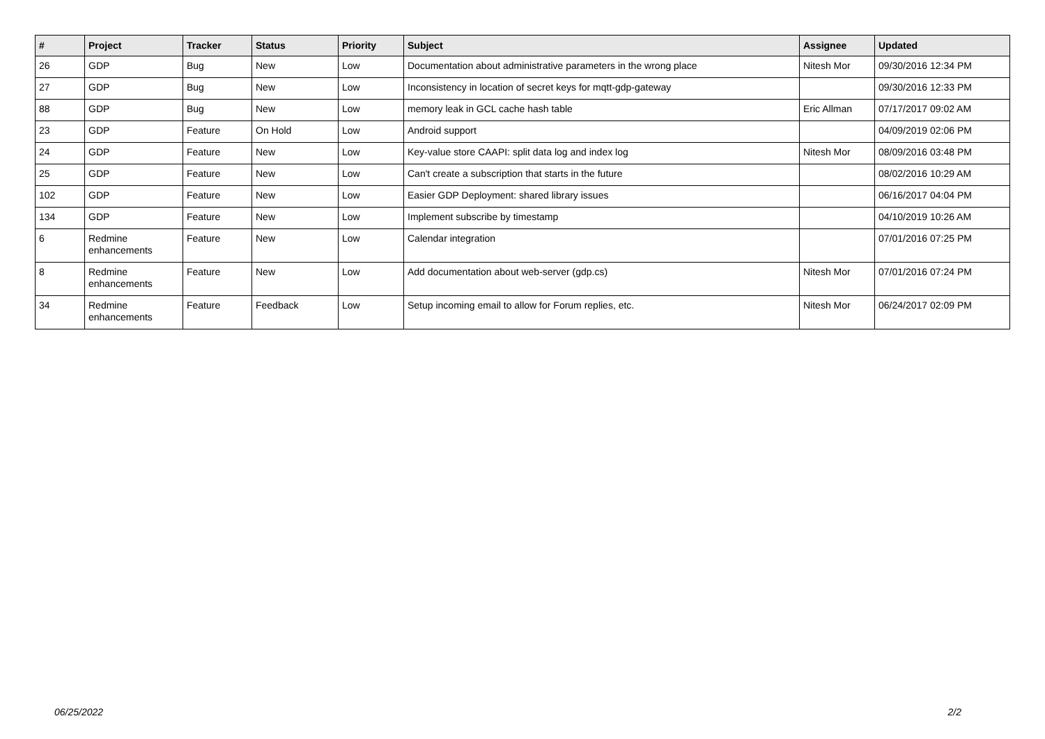| # | Project | Tracker | Status | Priority | Subject | Assignee | Updated |
| --- | --- | --- | --- | --- | --- | --- | --- |
| 26 | GDP | Bug | New | Low | Documentation about administrative parameters in the wrong place | Nitesh Mor | 09/30/2016 12:34 PM |
| 27 | GDP | Bug | New | Low | Inconsistency in location of secret keys for mqtt-gdp-gateway | | 09/30/2016 12:33 PM |
| 88 | GDP | Bug | New | Low | memory leak in GCL cache hash table | Eric Allman | 07/17/2017 09:02 AM |
| 23 | GDP | Feature | On Hold | Low | Android support | | 04/09/2019 02:06 PM |
| 24 | GDP | Feature | New | Low | Key-value store CAAPI: split data log and index log | Nitesh Mor | 08/09/2016 03:48 PM |
| 25 | GDP | Feature | New | Low | Can't create a subscription that starts in the future | | 08/02/2016 10:29 AM |
| 102 | GDP | Feature | New | Low | Easier GDP Deployment: shared library issues | | 06/16/2017 04:04 PM |
| 134 | GDP | Feature | New | Low | Implement subscribe by timestamp | | 04/10/2019 10:26 AM |
| 6 | Redmine enhancements | Feature | New | Low | Calendar integration | | 07/01/2016 07:25 PM |
| 8 | Redmine enhancements | Feature | New | Low | Add documentation about web-server (gdp.cs) | Nitesh Mor | 07/01/2016 07:24 PM |
| 34 | Redmine enhancements | Feature | Feedback | Low | Setup incoming email to allow for Forum replies, etc. | Nitesh Mor | 06/24/2017 02:09 PM |
06/25/2022 2/2